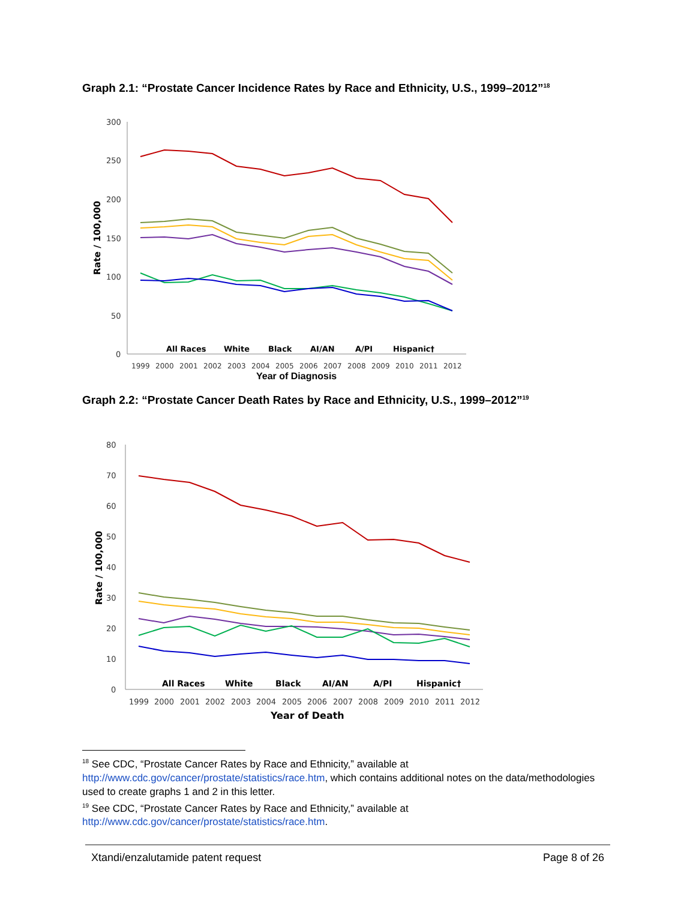Graph 2.1: “Prostate Cancer Incidence Rates by Race and Ethnicity, U.S., 1999–2012”<sup>18</sup>
300
250
200
150
100
50
0
Rate / 100,000
All Races
White
Black
AI/AN
A/PI
Hispanic†
1999
2000
2001
2002
2003
2004
2005
2006
2007
2008
2009
2010
2011
2012
Year of Diagnosis
Graph 2.2: “Prostate Cancer Death Rates by Race and Ethnicity, U.S., 1999–2012”<sup>19</sup>
80
70
60
50
40
30
20
10
0
Rate / 100,000
All Races
White
Black
AI/AN
A/PI
Hispanic†
1999
2000
2001
2002
2003
2004
2005
2006
2007
2008
2009
2010
2011
2012
Year of Death
<sup>18</sup> See CDC, “Prostate Cancer Rates by Race and Ethnicity,” available at
http://www.cdc.gov/cancer/prostate/statistics/race.htm, which contains additional notes on the data/methodologies used to create graphs 1 and 2 in this letter.
<sup>19</sup> See CDC, “Prostate Cancer Rates by Race and Ethnicity,” available at
http://www.cdc.gov/cancer/prostate/statistics/race.htm.
Xtandi/enzalutamide patent request Page 8 of 26